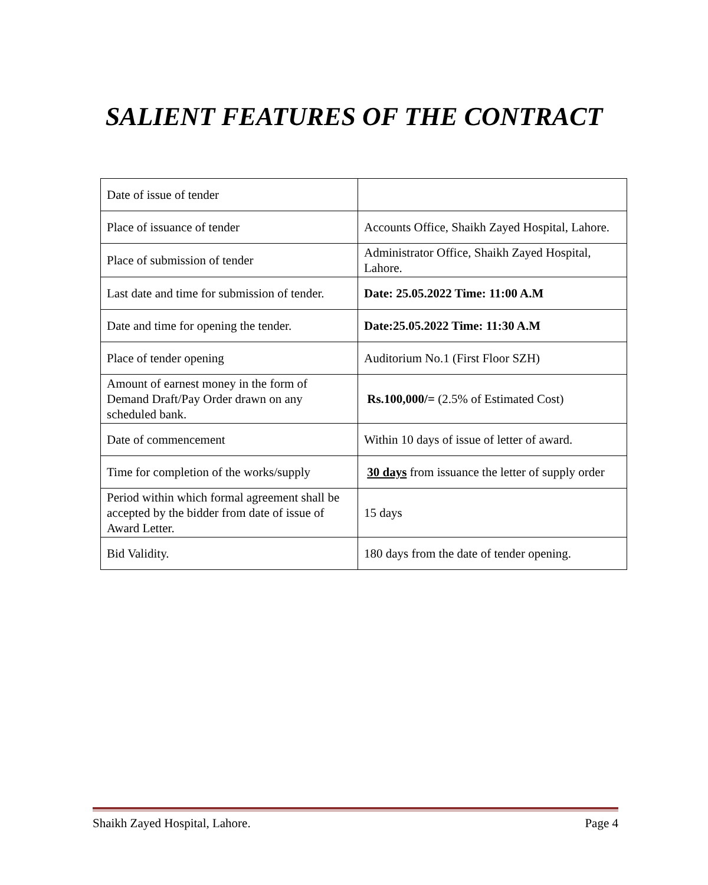SALIENT FEATURES OF THE CONTRACT
| Date of issue of tender | |
| Place of issuance of tender | Accounts Office, Shaikh Zayed Hospital, Lahore. |
| Place of submission of tender | Administrator Office, Shaikh Zayed Hospital, Lahore. |
| Last date and time for submission of tender. | Date: 25.05.2022 Time: 11:00 A.M |
| Date and time for opening the tender. | Date:25.05.2022 Time: 11:30 A.M |
| Place of tender opening | Auditorium No.1 (First Floor SZH) |
| Amount of earnest money in the form of Demand Draft/Pay Order drawn on any scheduled bank. | Rs.100,000/= (2.5% of Estimated Cost) |
| Date of commencement | Within 10 days of issue of letter of award. |
| Time for completion of the works/supply | 30 days from issuance the letter of supply order |
| Period within which formal agreement shall be accepted by the bidder from date of issue of Award Letter. | 15 days |
| Bid Validity. | 180 days from the date of tender opening. |
Shaikh Zayed Hospital, Lahore. Page 4